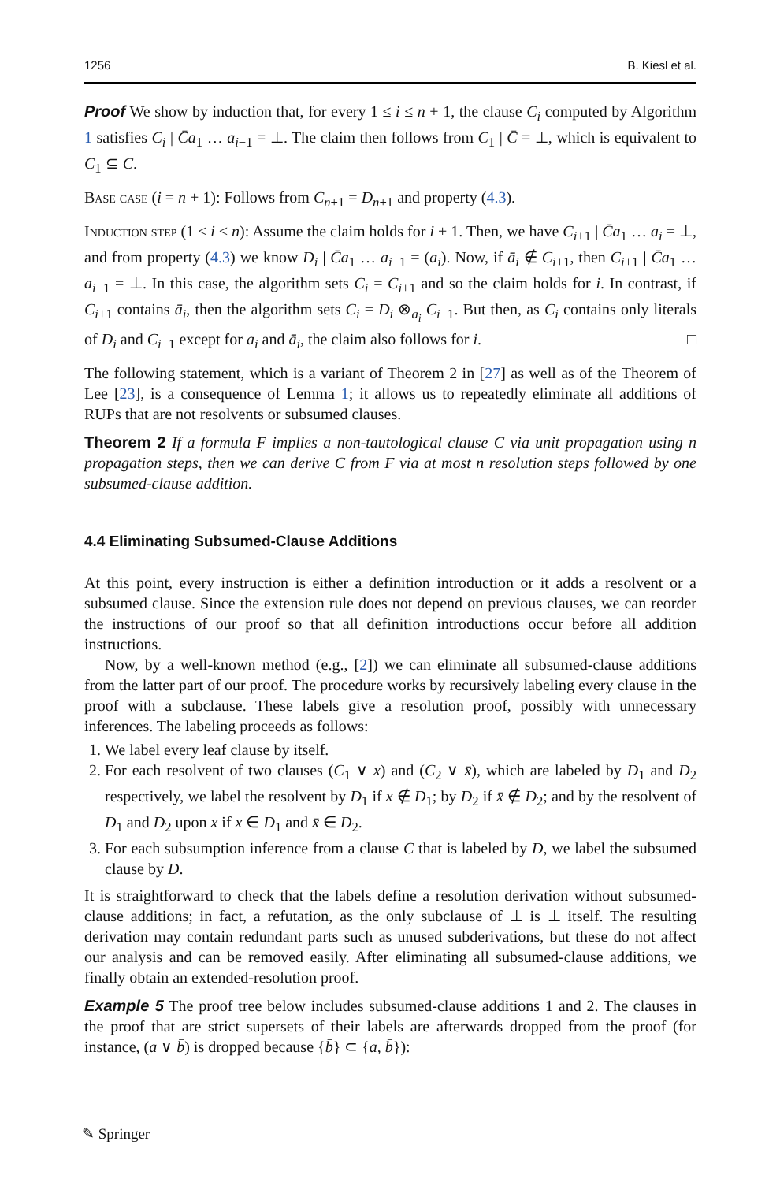1256 B. Kiesl et al.
Proof We show by induction that, for every 1 ≤ i ≤ n + 1, the clause C<sub>i</sub> computed by Algorithm 1 satisfies C<sub>i</sub> | C̄a<sub>1</sub> … a<sub>i−1</sub> = ⊥. The claim then follows from C<sub>1</sub> | C̄ = ⊥, which is equivalent to C<sub>1</sub> ⊆ C.
Base case (i = n + 1): Follows from C<sub>n+1</sub> = D<sub>n+1</sub> and property (4.3).
Induction step (1 ≤ i ≤ n): Assume the claim holds for i + 1. Then, we have C<sub>i+1</sub> | C̄a<sub>1</sub> … a<sub>i</sub> = ⊥, and from property (4.3) we know D<sub>i</sub> | C̄a<sub>1</sub> … a<sub>i−1</sub> = (a<sub>i</sub>). Now, if ā<sub>i</sub> ∉ C<sub>i+1</sub>, then C<sub>i+1</sub> | C̄a<sub>1</sub> … a<sub>i−1</sub> = ⊥. In this case, the algorithm sets C<sub>i</sub> = C<sub>i+1</sub> and so the claim holds for i. In contrast, if C<sub>i+1</sub> contains ā<sub>i</sub>, then the algorithm sets C<sub>i</sub> = D<sub>i</sub> ⊗<sub>a<sub>i</sub></sub> C<sub>i+1</sub>. But then, as C<sub>i</sub> contains only literals of D<sub>i</sub> and C<sub>i+1</sub> except for a<sub>i</sub> and ā<sub>i</sub>, the claim also follows for i. □
The following statement, which is a variant of Theorem 2 in [27] as well as of the Theorem of Lee [23], is a consequence of Lemma 1; it allows us to repeatedly eliminate all additions of RUPs that are not resolvents or subsumed clauses.
Theorem 2 If a formula F implies a non-tautological clause C via unit propagation using n propagation steps, then we can derive C from F via at most n resolution steps followed by one subsumed-clause addition.
4.4 Eliminating Subsumed-Clause Additions
At this point, every instruction is either a definition introduction or it adds a resolvent or a subsumed clause. Since the extension rule does not depend on previous clauses, we can reorder the instructions of our proof so that all definition introductions occur before all addition instructions.
Now, by a well-known method (e.g., [2]) we can eliminate all subsumed-clause additions from the latter part of our proof. The procedure works by recursively labeling every clause in the proof with a subclause. These labels give a resolution proof, possibly with unnecessary inferences. The labeling proceeds as follows:
1. We label every leaf clause by itself.
2. For each resolvent of two clauses (C<sub>1</sub> ∨ x) and (C<sub>2</sub> ∨ x̄), which are labeled by D<sub>1</sub> and D<sub>2</sub> respectively, we label the resolvent by D<sub>1</sub> if x ∉ D<sub>1</sub>; by D<sub>2</sub> if x̄ ∉ D<sub>2</sub>; and by the resolvent of D<sub>1</sub> and D<sub>2</sub> upon x if x ∈ D<sub>1</sub> and x̄ ∈ D<sub>2</sub>.
3. For each subsumption inference from a clause C that is labeled by D, we label the subsumed clause by D.
It is straightforward to check that the labels define a resolution derivation without subsumed-clause additions; in fact, a refutation, as the only subclause of ⊥ is ⊥ itself. The resulting derivation may contain redundant parts such as unused subderivations, but these do not affect our analysis and can be removed easily. After eliminating all subsumed-clause additions, we finally obtain an extended-resolution proof.
Example 5 The proof tree below includes subsumed-clause additions 1 and 2. The clauses in the proof that are strict supersets of their labels are afterwards dropped from the proof (for instance, (a ∨ b̄) is dropped because {b̄} ⊂ {a, b̄}):
✎ Springer